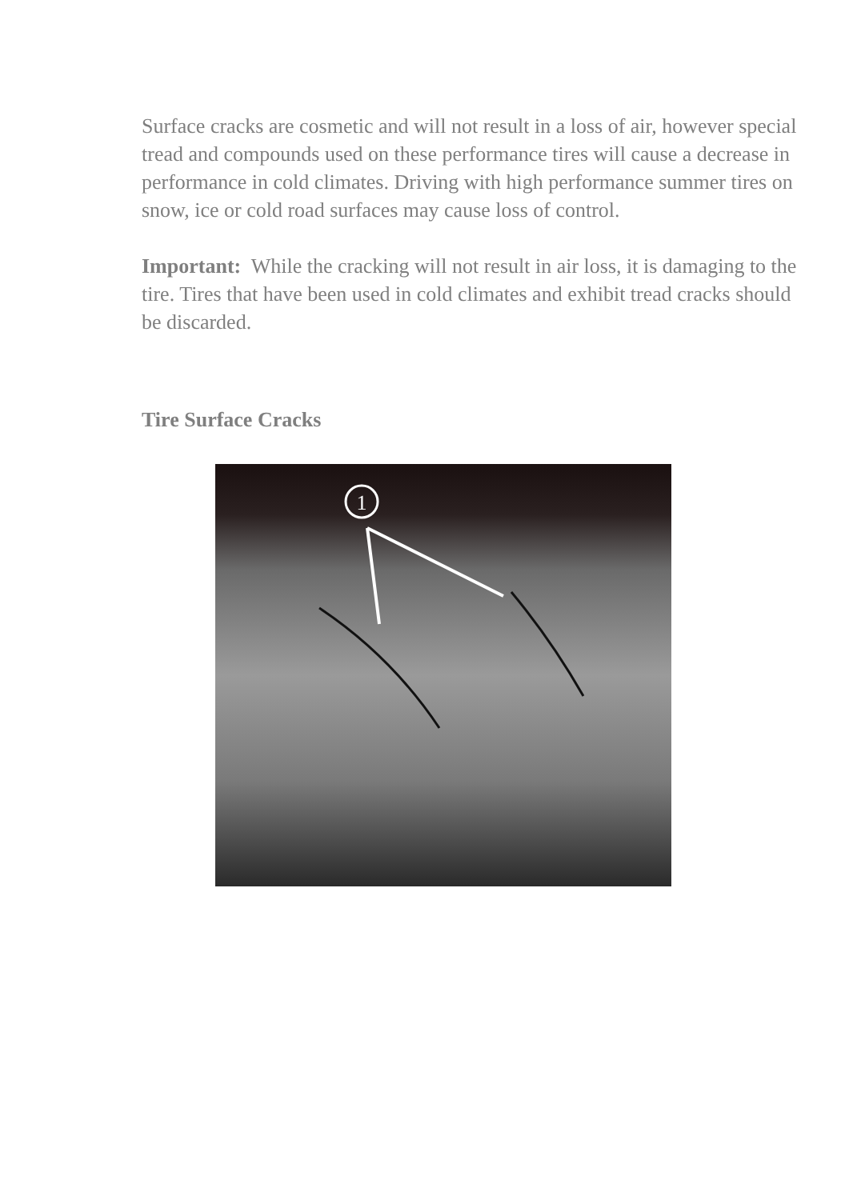Surface cracks are cosmetic and will not result in a loss of air, however special tread and compounds used on these performance tires will cause a decrease in performance in cold climates. Driving with high performance summer tires on snow, ice or cold road surfaces may cause loss of control.
Important: While the cracking will not result in air loss, it is damaging to the tire. Tires that have been used in cold climates and exhibit tread cracks should be discarded.
Tire Surface Cracks
1